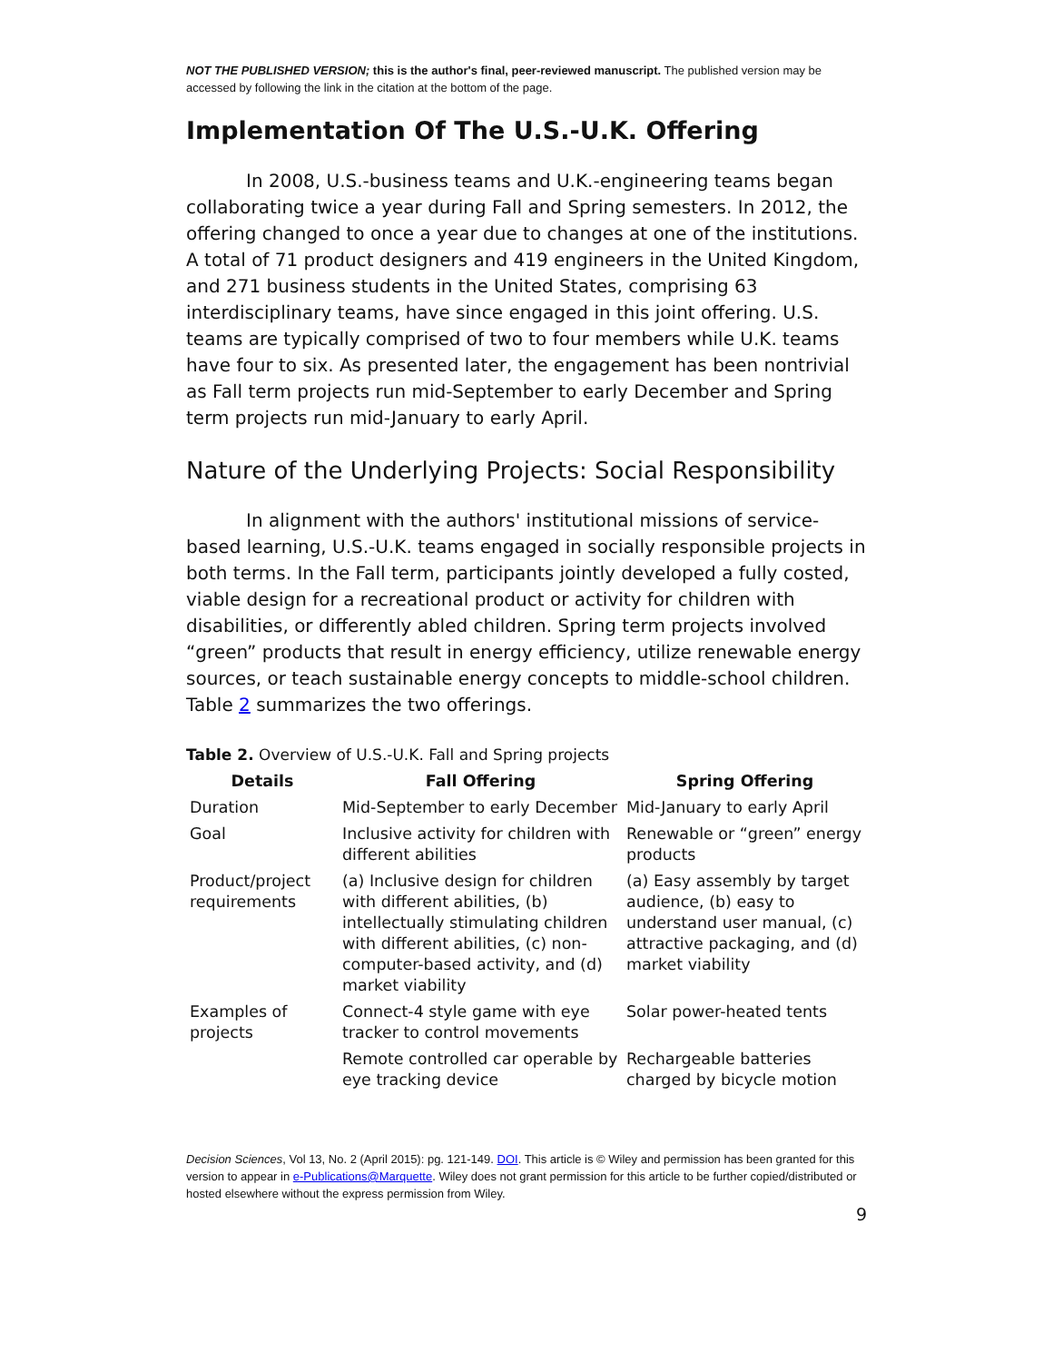NOT THE PUBLISHED VERSION; this is the author's final, peer-reviewed manuscript. The published version may be accessed by following the link in the citation at the bottom of the page.
Implementation Of The U.S.-U.K. Offering
In 2008, U.S.-business teams and U.K.-engineering teams began collaborating twice a year during Fall and Spring semesters. In 2012, the offering changed to once a year due to changes at one of the institutions. A total of 71 product designers and 419 engineers in the United Kingdom, and 271 business students in the United States, comprising 63 interdisciplinary teams, have since engaged in this joint offering. U.S. teams are typically comprised of two to four members while U.K. teams have four to six. As presented later, the engagement has been nontrivial as Fall term projects run mid-September to early December and Spring term projects run mid-January to early April.
Nature of the Underlying Projects: Social Responsibility
In alignment with the authors' institutional missions of service-based learning, U.S.-U.K. teams engaged in socially responsible projects in both terms. In the Fall term, participants jointly developed a fully costed, viable design for a recreational product or activity for children with disabilities, or differently abled children. Spring term projects involved “green” products that result in energy efficiency, utilize renewable energy sources, or teach sustainable energy concepts to middle-school children. Table 2 summarizes the two offerings.
Table 2. Overview of U.S.-U.K. Fall and Spring projects
| Details | Fall Offering | Spring Offering |
| --- | --- | --- |
| Duration | Mid-September to early December | Mid-January to early April |
| Goal | Inclusive activity for children with different abilities | Renewable or “green” energy products |
| Product/project requirements | (a) Inclusive design for children with different abilities, (b) intellectually stimulating children with different abilities, (c) non-computer-based activity, and (d) market viability | (a) Easy assembly by target audience, (b) easy to understand user manual, (c) attractive packaging, and (d) market viability |
| Examples of projects | Connect-4 style game with eye tracker to control movements | Solar power-heated tents |
| | Remote controlled car operable by eye tracking device | Rechargeable batteries charged by bicycle motion |
Decision Sciences, Vol 13, No. 2 (April 2015): pg. 121-149. DOI. This article is © Wiley and permission has been granted for this version to appear in e-Publications@Marquette. Wiley does not grant permission for this article to be further copied/distributed or hosted elsewhere without the express permission from Wiley.
9